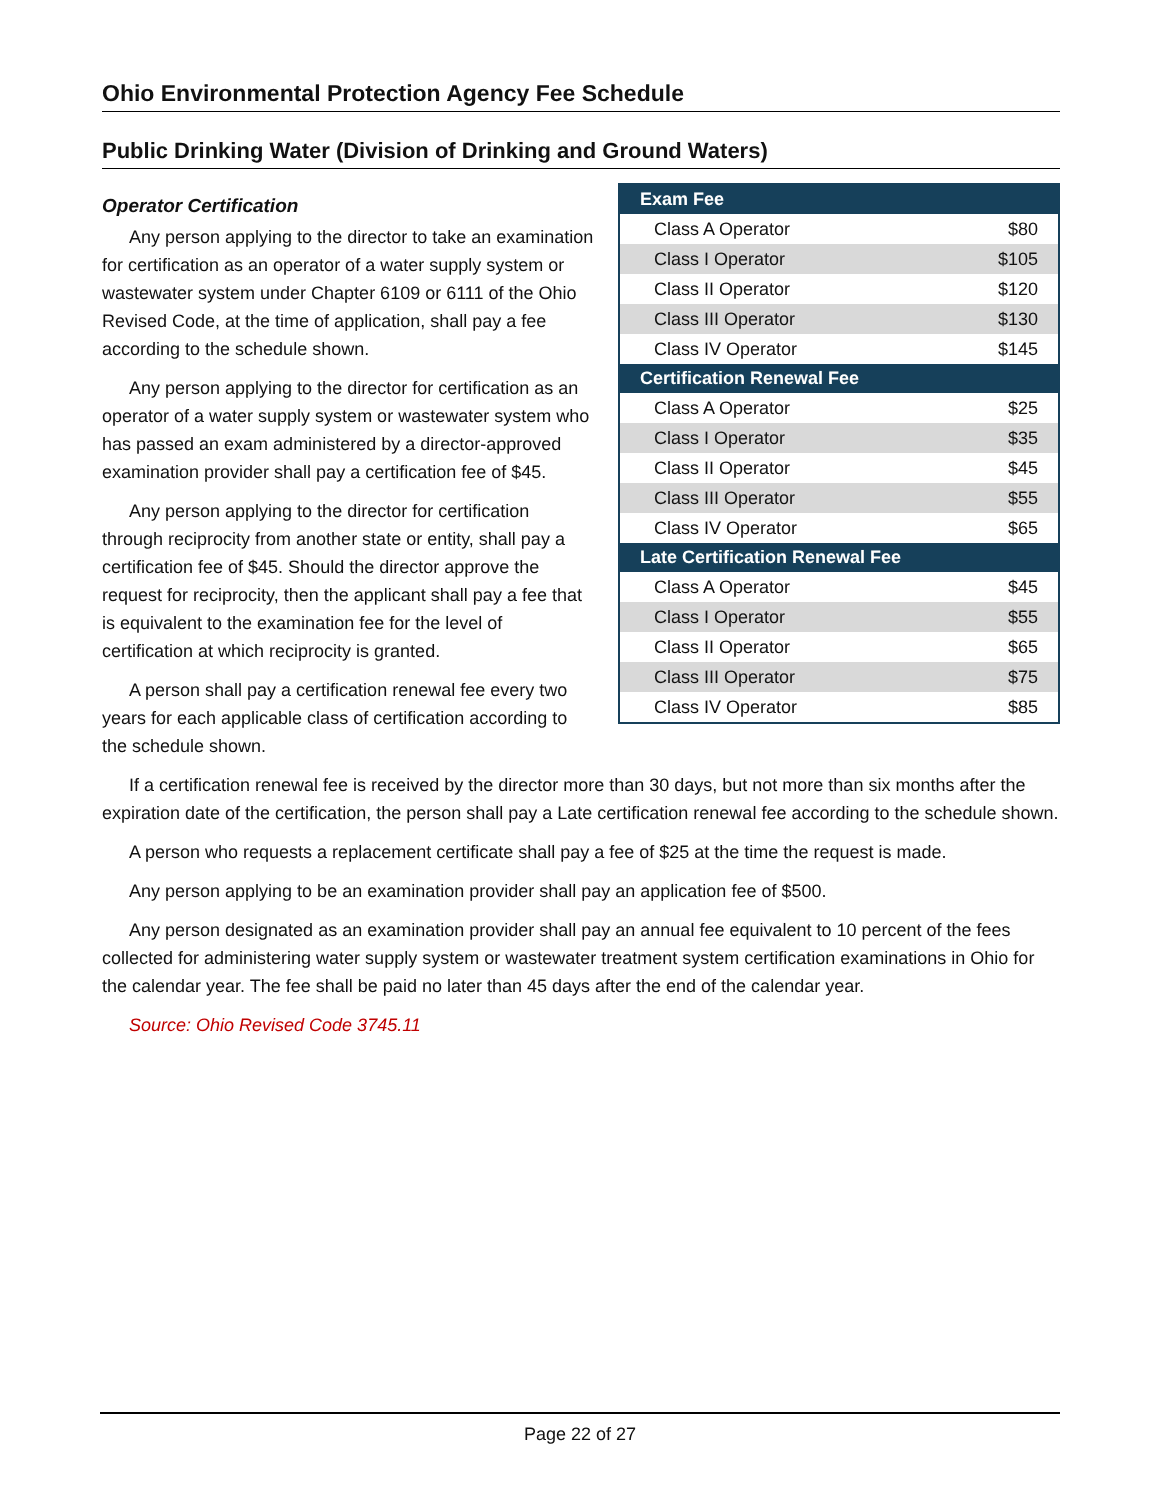Ohio Environmental Protection Agency Fee Schedule
Public Drinking Water (Division of Drinking and Ground Waters)
Operator Certification
Any person applying to the director to take an examination for certification as an operator of a water supply system or wastewater system under Chapter 6109 or 6111 of the Ohio Revised Code, at the time of application, shall pay a fee according to the schedule shown.
Any person applying to the director for certification as an operator of a water supply system or wastewater system who has passed an exam administered by a director-approved examination provider shall pay a certification fee of $45.
Any person applying to the director for certification through reciprocity from another state or entity, shall pay a certification fee of $45. Should the director approve the request for reciprocity, then the applicant shall pay a fee that is equivalent to the examination fee for the level of certification at which reciprocity is granted.
A person shall pay a certification renewal fee every two years for each applicable class of certification according to the schedule shown.
| Exam Fee | |
| --- | --- |
| Class A Operator | $80 |
| Class I Operator | $105 |
| Class II Operator | $120 |
| Class III Operator | $130 |
| Class IV Operator | $145 |
| Certification Renewal Fee | |
| Class A Operator | $25 |
| Class I Operator | $35 |
| Class II Operator | $45 |
| Class III Operator | $55 |
| Class IV Operator | $65 |
| Late Certification Renewal Fee | |
| Class A Operator | $45 |
| Class I Operator | $55 |
| Class II Operator | $65 |
| Class III Operator | $75 |
| Class IV Operator | $85 |
If a certification renewal fee is received by the director more than 30 days, but not more than six months after the expiration date of the certification, the person shall pay a Late certification renewal fee according to the schedule shown.
A person who requests a replacement certificate shall pay a fee of $25 at the time the request is made.
Any person applying to be an examination provider shall pay an application fee of $500.
Any person designated as an examination provider shall pay an annual fee equivalent to 10 percent of the fees collected for administering water supply system or wastewater treatment system certification examinations in Ohio for the calendar year. The fee shall be paid no later than 45 days after the end of the calendar year.
Source: Ohio Revised Code 3745.11
Page 22 of 27